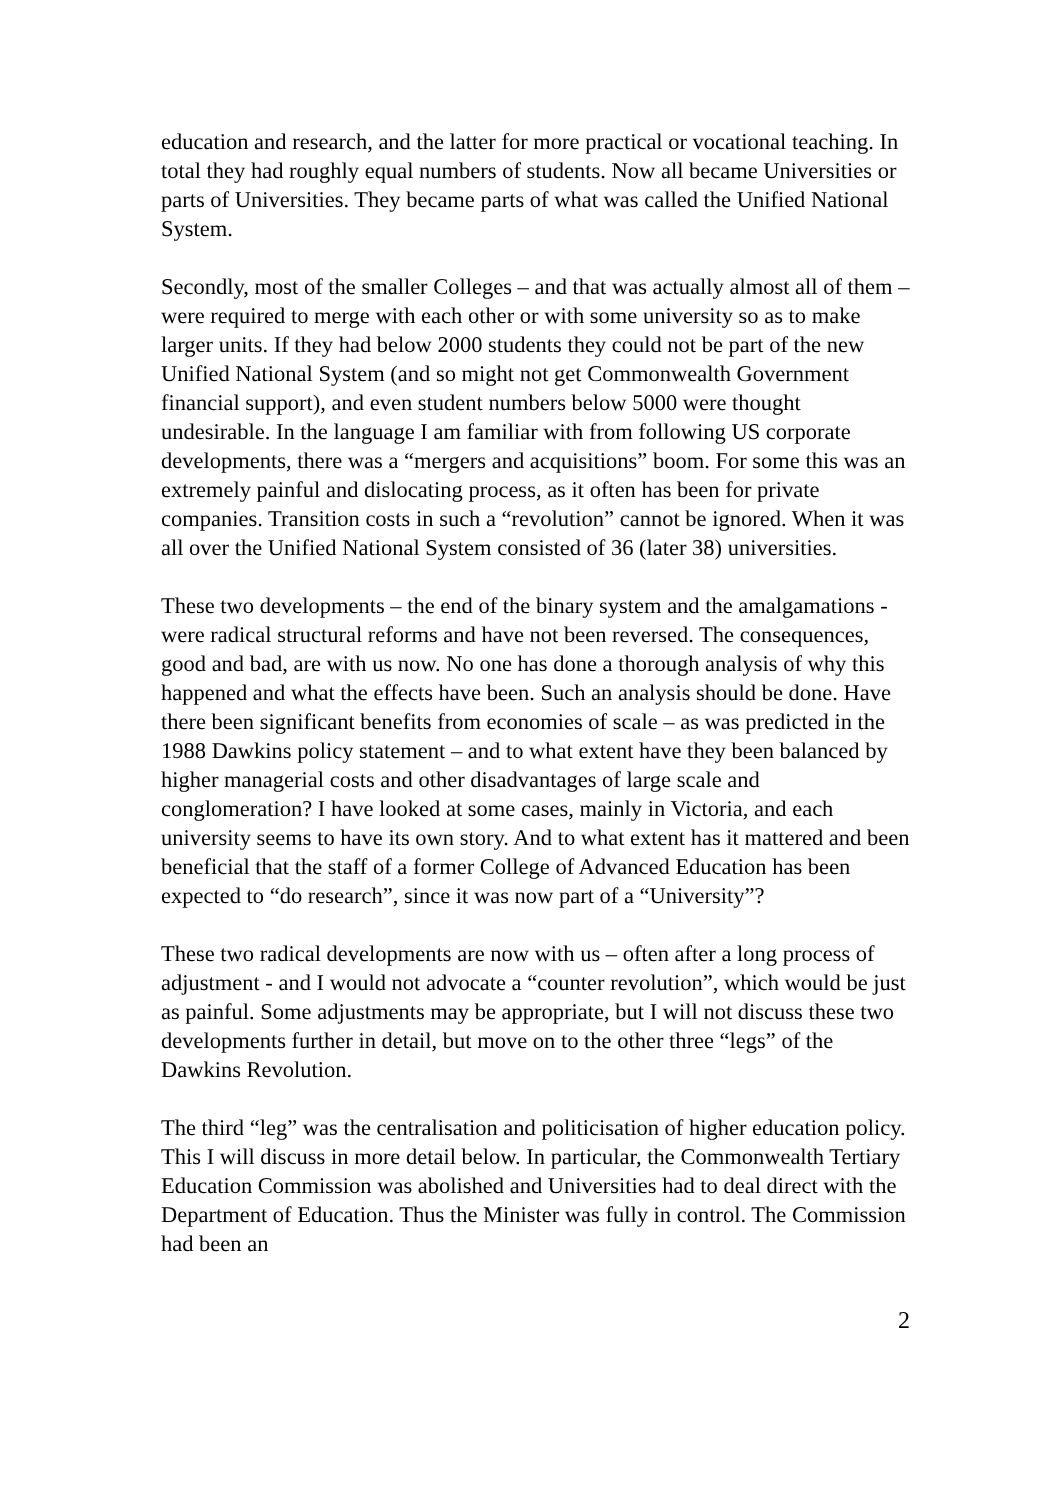education and research, and the latter for more practical or vocational teaching. In total they had roughly equal numbers of students. Now all became Universities or parts of Universities. They became parts of what was called the Unified National System.
Secondly, most of the smaller Colleges – and that was actually almost all of them – were required to merge with each other or with some university so as to make larger units. If they had below 2000 students they could not be part of the new Unified National System (and so might not get Commonwealth Government financial support), and even student numbers below 5000 were thought undesirable. In the language I am familiar with from following US corporate developments, there was a “mergers and acquisitions” boom. For some this was an extremely painful and dislocating process, as it often has been for private companies. Transition costs in such a “revolution” cannot be ignored. When it was all over the Unified National System consisted of 36 (later 38) universities.
These two developments – the end of the binary system and the amalgamations - were radical structural reforms and have not been reversed. The consequences, good and bad, are with us now. No one has done a thorough analysis of why this happened and what the effects have been. Such an analysis should be done. Have there been significant benefits from economies of scale – as was predicted in the 1988 Dawkins policy statement – and to what extent have they been balanced by higher managerial costs and other disadvantages of large scale and conglomeration? I have looked at some cases, mainly in Victoria, and each university seems to have its own story. And to what extent has it mattered and been beneficial that the staff of a former College of Advanced Education has been expected to “do research”, since it was now part of a “University”?
These two radical developments are now with us – often after a long process of adjustment - and I would not advocate a “counter revolution”, which would be just as painful. Some adjustments may be appropriate, but I will not discuss these two developments further in detail, but move on to the other three “legs” of the Dawkins Revolution.
The third “leg” was the centralisation and politicisation of higher education policy. This I will discuss in more detail below. In particular, the Commonwealth Tertiary Education Commission was abolished and Universities had to deal direct with the Department of Education. Thus the Minister was fully in control. The Commission had been an
2